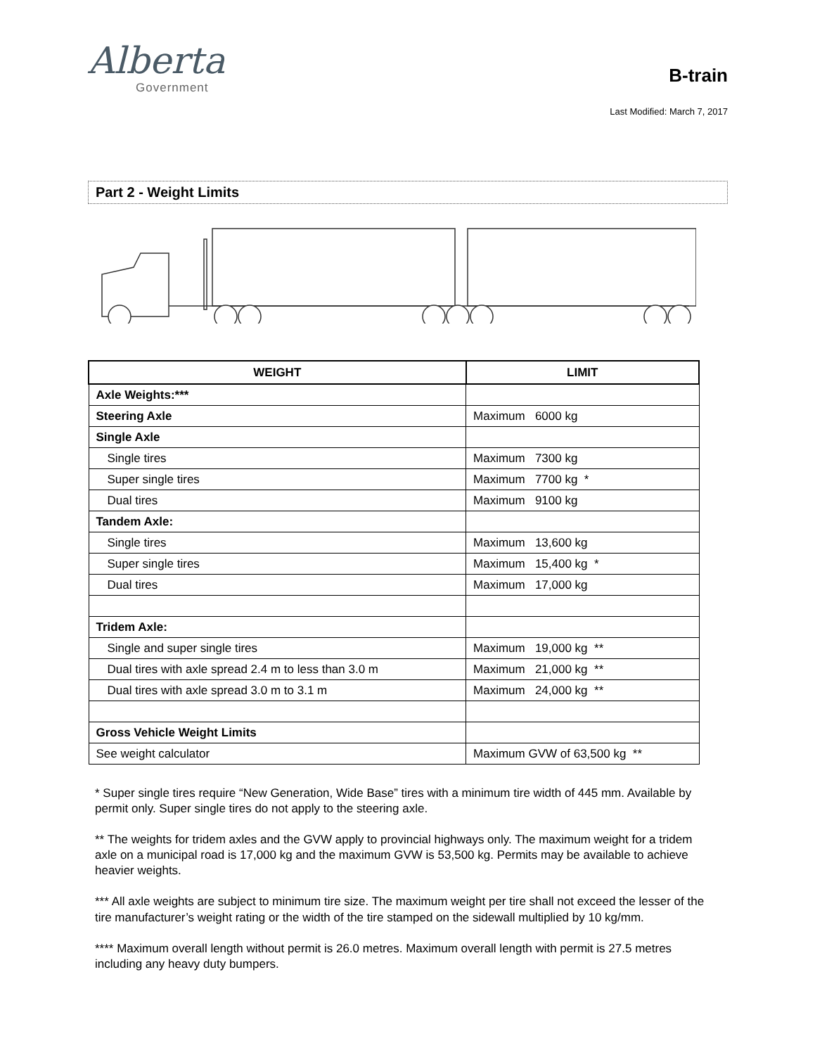Alberta
Government
B-train
Last Modified: March 7, 2017
Part 2 - Weight Limits
| WEIGHT | LIMIT |
| --- | --- |
| Axle Weights:*** | |
| Steering Axle | Maximum 6000 kg |
| Single Axle | |
| Single tires | Maximum 7300 kg |
| Super single tires | Maximum 7700 kg * |
| Dual tires | Maximum 9100 kg |
| Tandem Axle: | |
| Single tires | Maximum 13,600 kg |
| Super single tires | Maximum 15,400 kg * |
| Dual tires | Maximum 17,000 kg |
| Tridem Axle: | |
| Single and super single tires | Maximum 19,000 kg ** |
| Dual tires with axle spread 2.4 m to less than 3.0 m | Maximum 21,000 kg ** |
| Dual tires with axle spread 3.0 m to 3.1 m | Maximum 24,000 kg ** |
| Gross Vehicle Weight Limits | |
| See weight calculator | Maximum GVW of 63,500 kg ** |
* Super single tires require “New Generation, Wide Base” tires with a minimum tire width of 445 mm. Available by permit only. Super single tires do not apply to the steering axle.
** The weights for tridem axles and the GVW apply to provincial highways only. The maximum weight for a tridem axle on a municipal road is 17,000 kg and the maximum GVW is 53,500 kg. Permits may be available to achieve heavier weights.
*** All axle weights are subject to minimum tire size. The maximum weight per tire shall not exceed the lesser of the tire manufacturer’s weight rating or the width of the tire stamped on the sidewall multiplied by 10 kg/mm.
**** Maximum overall length without permit is 26.0 metres. Maximum overall length with permit is 27.5 metres including any heavy duty bumpers.